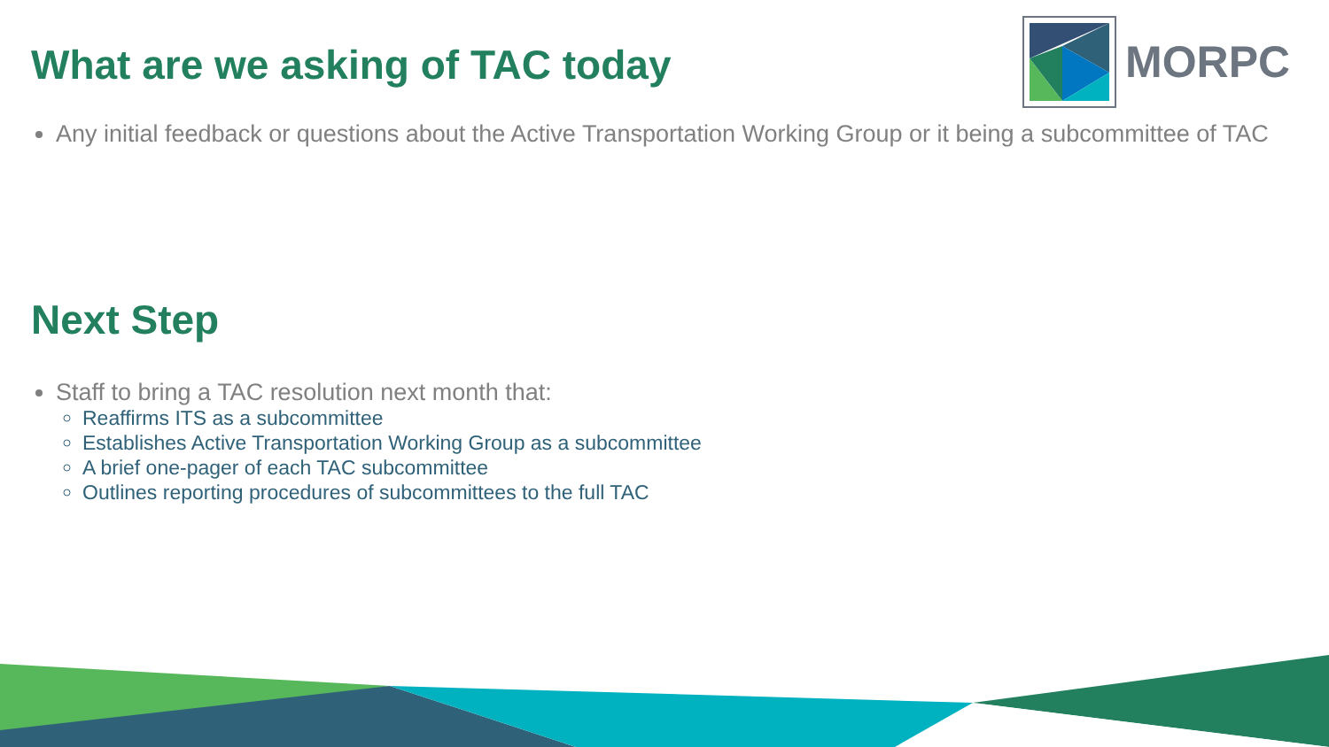MORPC
What are we asking of TAC today
Any initial feedback or questions about the Active Transportation Working Group or it being a subcommittee of TAC
Next Step
Staff to bring a TAC resolution next month that:
Reaffirms ITS as a subcommittee
Establishes Active Transportation Working Group as a subcommittee
A brief one-pager of each TAC subcommittee
Outlines reporting procedures of subcommittees to the full TAC